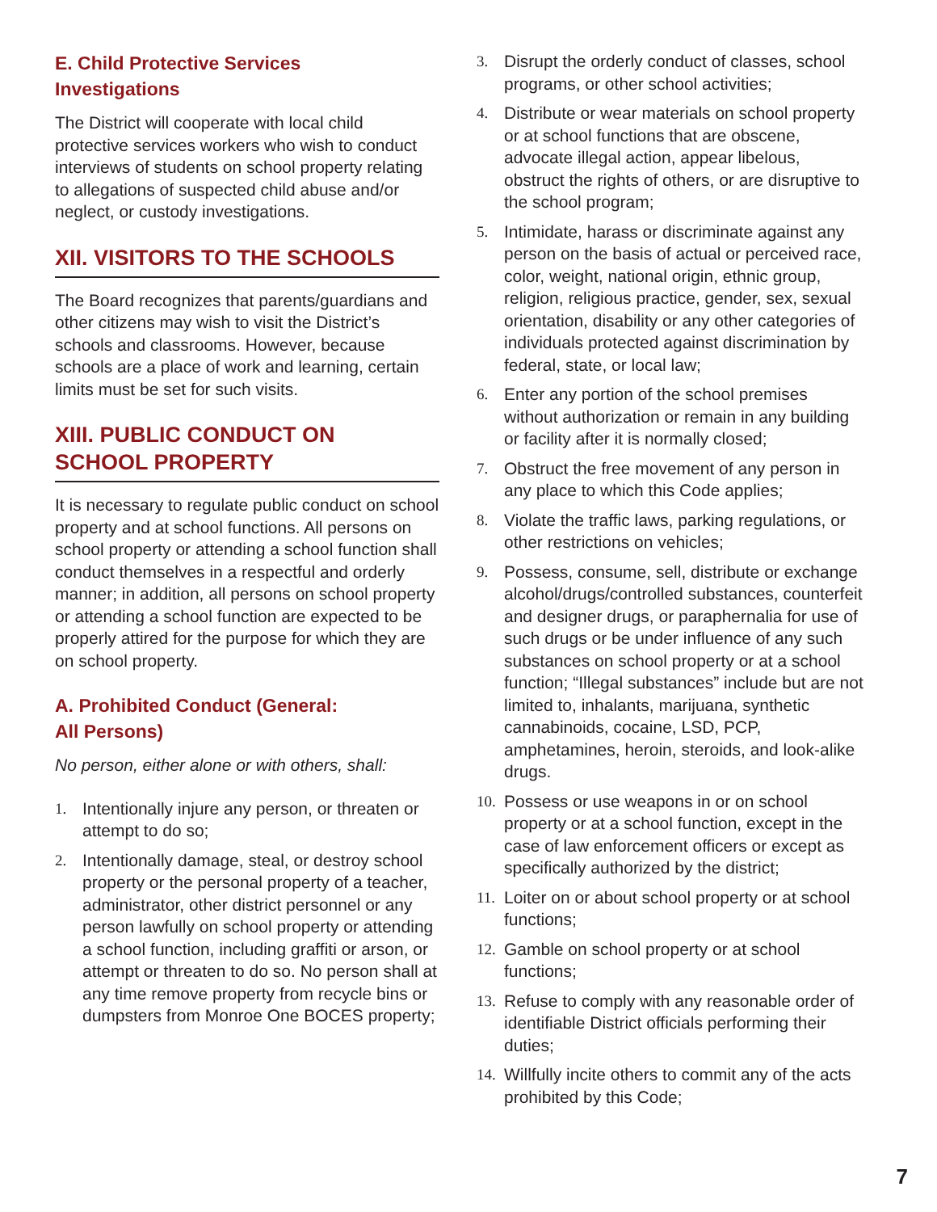E. Child Protective Services
Investigations
The District will cooperate with local child protective services workers who wish to conduct interviews of students on school property relating to allegations of suspected child abuse and/or neglect, or custody investigations.
XII. VISITORS TO THE SCHOOLS
The Board recognizes that parents/guardians and other citizens may wish to visit the District’s schools and classrooms. However, because schools are a place of work and learning, certain limits must be set for such visits.
XIII. PUBLIC CONDUCT ON
SCHOOL PROPERTY
It is necessary to regulate public conduct on school property and at school functions. All persons on school property or attending a school function shall conduct themselves in a respectful and orderly manner; in addition, all persons on school property or attending a school function are expected to be properly attired for the purpose for which they are on school property.
A. Prohibited Conduct (General:
All Persons)
No person, either alone or with others, shall:
1. Intentionally injure any person, or threaten or attempt to do so;
2. Intentionally damage, steal, or destroy school property or the personal property of a teacher, administrator, other district personnel or any person lawfully on school property or attending a school function, including graffiti or arson, or attempt or threaten to do so. No person shall at any time remove property from recycle bins or dumpsters from Monroe One BOCES property;
3. Disrupt the orderly conduct of classes, school programs, or other school activities;
4. Distribute or wear materials on school property or at school functions that are obscene, advocate illegal action, appear libelous, obstruct the rights of others, or are disruptive to the school program;
5. Intimidate, harass or discriminate against any person on the basis of actual or perceived race, color, weight, national origin, ethnic group, religion, religious practice, gender, sex, sexual orientation, disability or any other categories of individuals protected against discrimination by federal, state, or local law;
6. Enter any portion of the school premises without authorization or remain in any building or facility after it is normally closed;
7. Obstruct the free movement of any person in any place to which this Code applies;
8. Violate the traffic laws, parking regulations, or other restrictions on vehicles;
9. Possess, consume, sell, distribute or exchange alcohol/drugs/controlled substances, counterfeit and designer drugs, or paraphernalia for use of such drugs or be under influence of any such substances on school property or at a school function; “Illegal substances” include but are not limited to, inhalants, marijuana, synthetic cannabinoids, cocaine, LSD, PCP, amphetamines, heroin, steroids, and look-alike drugs.
10. Possess or use weapons in or on school property or at a school function, except in the case of law enforcement officers or except as specifically authorized by the district;
11. Loiter on or about school property or at school functions;
12. Gamble on school property or at school functions;
13. Refuse to comply with any reasonable order of identifiable District officials performing their duties;
14. Willfully incite others to commit any of the acts prohibited by this Code;
7